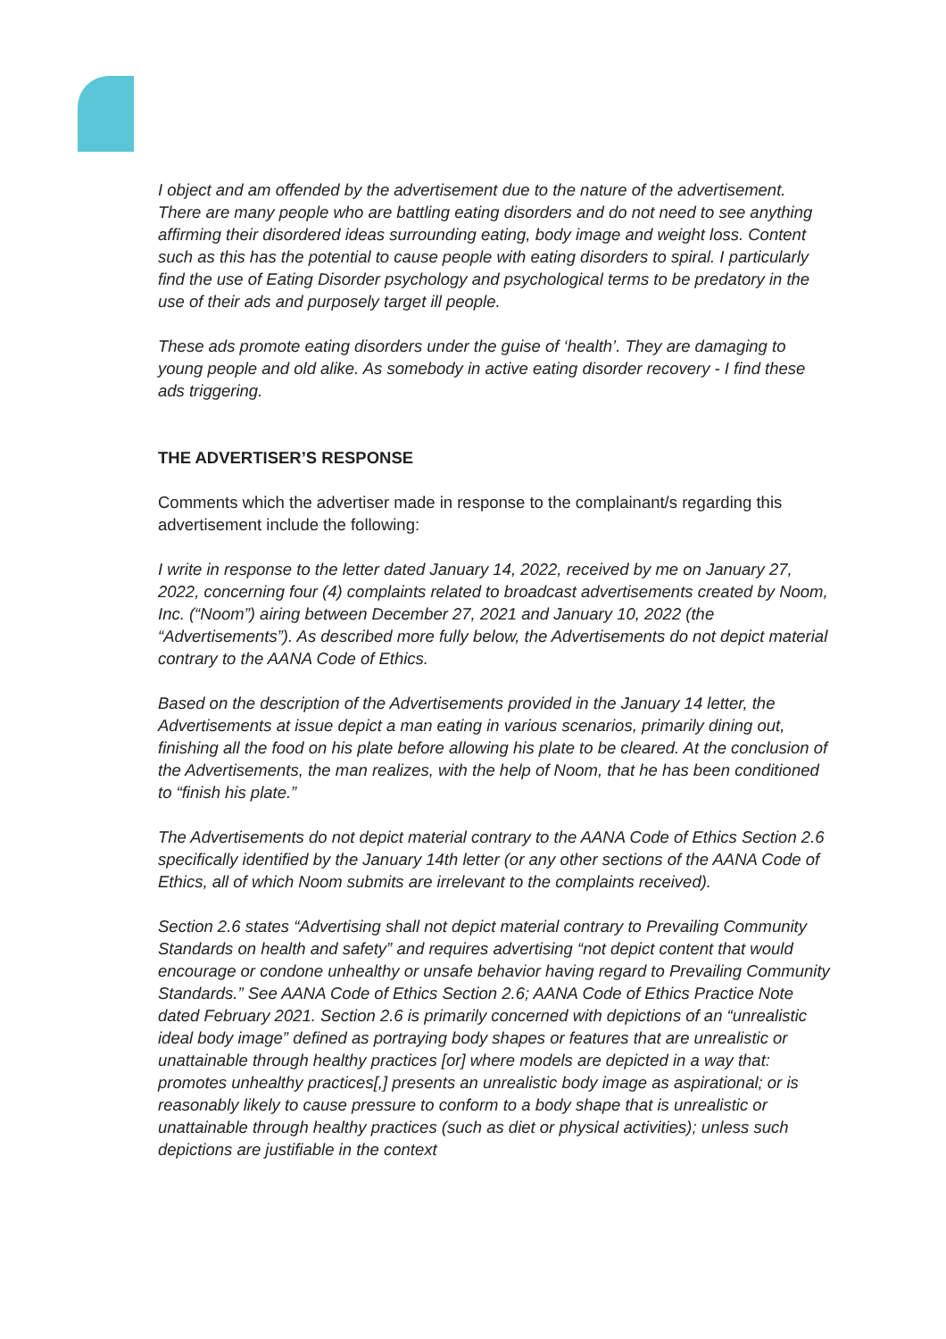I object and am offended by the advertisement due to the nature of the advertisement. There are many people who are battling eating disorders and do not need to see anything affirming their disordered ideas surrounding eating, body image and weight loss. Content such as this has the potential to cause people with eating disorders to spiral. I particularly find the use of Eating Disorder psychology and psychological terms to be predatory in the use of their ads and purposely target ill people.
These ads promote eating disorders under the guise of ‘health’. They are damaging to young people and old alike. As somebody in active eating disorder recovery - I find these ads triggering.
THE ADVERTISER’S RESPONSE
Comments which the advertiser made in response to the complainant/s regarding this advertisement include the following:
I write in response to the letter dated January 14, 2022, received by me on January 27, 2022, concerning four (4) complaints related to broadcast advertisements created by Noom, Inc. (“Noom”) airing between December 27, 2021 and January 10, 2022 (the “Advertisements”). As described more fully below, the Advertisements do not depict material contrary to the AANA Code of Ethics.
Based on the description of the Advertisements provided in the January 14 letter, the Advertisements at issue depict a man eating in various scenarios, primarily dining out, finishing all the food on his plate before allowing his plate to be cleared. At the conclusion of the Advertisements, the man realizes, with the help of Noom, that he has been conditioned to “finish his plate.”
The Advertisements do not depict material contrary to the AANA Code of Ethics Section 2.6 specifically identified by the January 14th letter (or any other sections of the AANA Code of Ethics, all of which Noom submits are irrelevant to the complaints received).
Section 2.6 states “Advertising shall not depict material contrary to Prevailing Community Standards on health and safety” and requires advertising “not depict content that would encourage or condone unhealthy or unsafe behavior having regard to Prevailing Community Standards.” See AANA Code of Ethics Section 2.6; AANA Code of Ethics Practice Note dated February 2021. Section 2.6 is primarily concerned with depictions of an “unrealistic ideal body image” defined as portraying body shapes or features that are unrealistic or unattainable through healthy practices [or] where models are depicted in a way that: promotes unhealthy practices[,] presents an unrealistic body image as aspirational; or is reasonably likely to cause pressure to conform to a body shape that is unrealistic or unattainable through healthy practices (such as diet or physical activities); unless such depictions are justifiable in the context